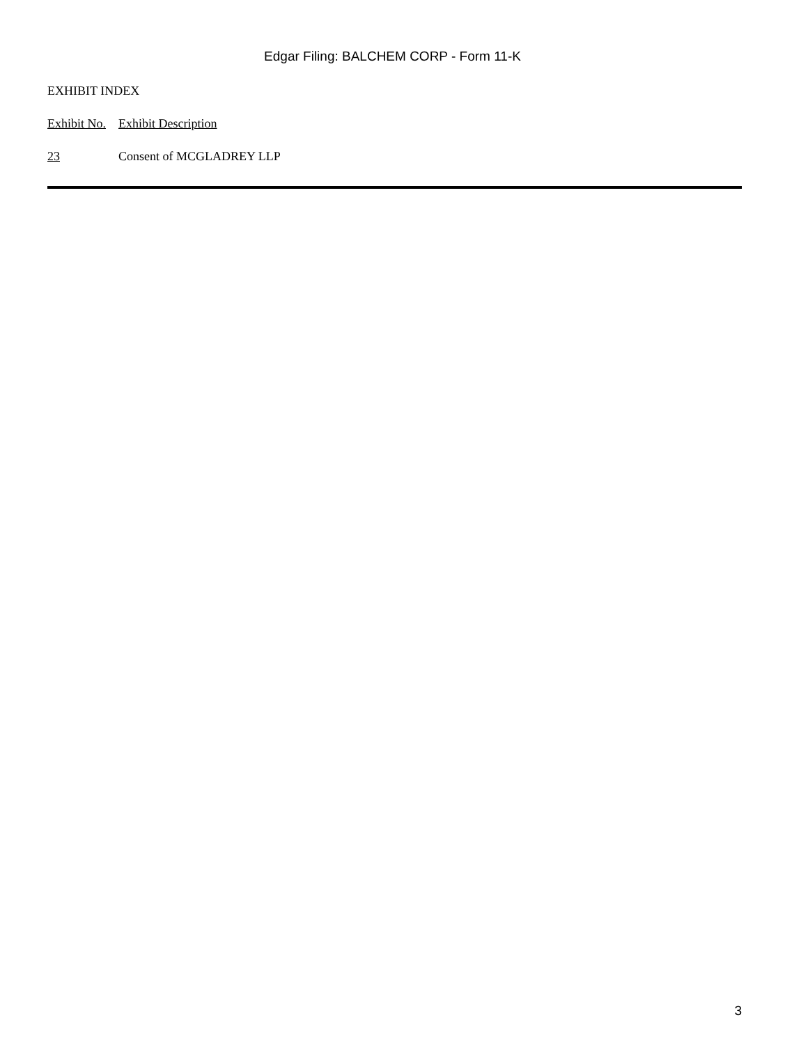Edgar Filing: BALCHEM CORP - Form 11-K
EXHIBIT INDEX
| Exhibit No. | Exhibit Description |
| 23 | Consent of MCGLADREY LLP |
3